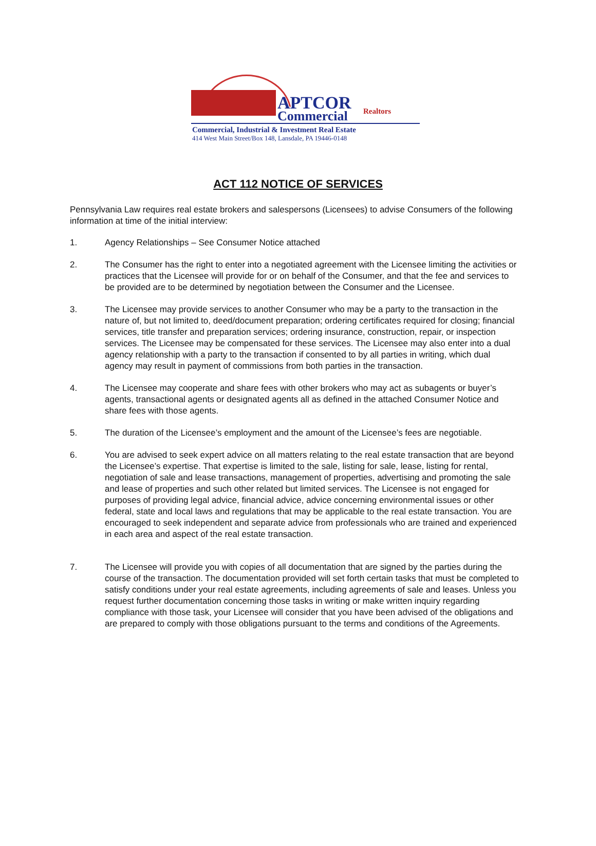APTCOR Realtors
Commercial
Commercial, Industrial & Investment Real Estate
414 West Main Street/Box 148, Lansdale, PA 19446-0148
ACT 112 NOTICE OF SERVICES
Pennsylvania Law requires real estate brokers and salespersons (Licensees) to advise Consumers of the following information at time of the initial interview:
1. Agency Relationships – See Consumer Notice attached
2. The Consumer has the right to enter into a negotiated agreement with the Licensee limiting the activities or practices that the Licensee will provide for or on behalf of the Consumer, and that the fee and services to be provided are to be determined by negotiation between the Consumer and the Licensee.
3. The Licensee may provide services to another Consumer who may be a party to the transaction in the nature of, but not limited to, deed/document preparation; ordering certificates required for closing; financial services, title transfer and preparation services; ordering insurance, construction, repair, or inspection services. The Licensee may be compensated for these services. The Licensee may also enter into a dual agency relationship with a party to the transaction if consented to by all parties in writing, which dual agency may result in payment of commissions from both parties in the transaction.
4. The Licensee may cooperate and share fees with other brokers who may act as subagents or buyer’s agents, transactional agents or designated agents all as defined in the attached Consumer Notice and share fees with those agents.
5. The duration of the Licensee’s employment and the amount of the Licensee’s fees are negotiable.
6. You are advised to seek expert advice on all matters relating to the real estate transaction that are beyond the Licensee’s expertise. That expertise is limited to the sale, listing for sale, lease, listing for rental, negotiation of sale and lease transactions, management of properties, advertising and promoting the sale and lease of properties and such other related but limited services. The Licensee is not engaged for purposes of providing legal advice, financial advice, advice concerning environmental issues or other federal, state and local laws and regulations that may be applicable to the real estate transaction. You are encouraged to seek independent and separate advice from professionals who are trained and experienced in each area and aspect of the real estate transaction.
7. The Licensee will provide you with copies of all documentation that are signed by the parties during the course of the transaction. The documentation provided will set forth certain tasks that must be completed to satisfy conditions under your real estate agreements, including agreements of sale and leases. Unless you request further documentation concerning those tasks in writing or make written inquiry regarding compliance with those task, your Licensee will consider that you have been advised of the obligations and are prepared to comply with those obligations pursuant to the terms and conditions of the Agreements.